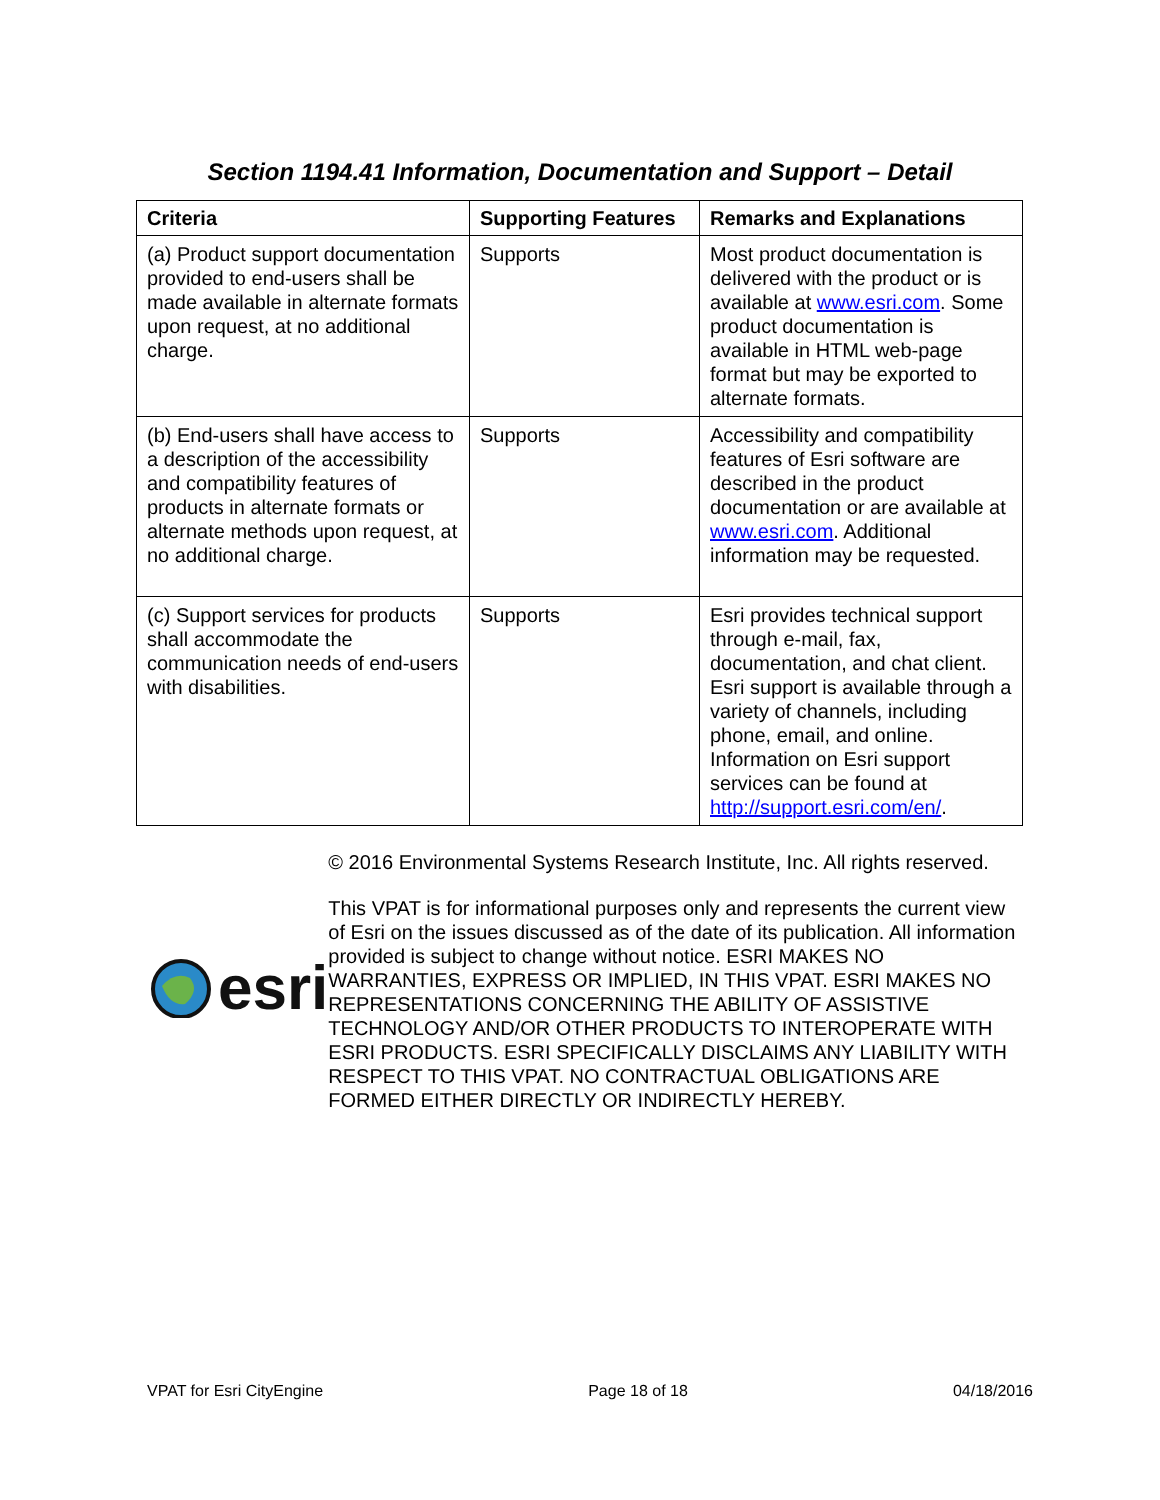Section 1194.41 Information, Documentation and Support – Detail
| Criteria | Supporting Features | Remarks and Explanations |
| --- | --- | --- |
| (a) Product support documentation provided to end-users shall be made available in alternate formats upon request, at no additional charge. | Supports | Most product documentation is delivered with the product or is available at www.esri.com . Some product documentation is available in HTML web-page format but may be exported to alternate formats. |
| (b) End-users shall have access to a description of the accessibility and compatibility features of products in alternate formats or alternate methods upon request, at no additional charge. | Supports | Accessibility and compatibility features of Esri software are described in the product documentation or are available at www.esri.com . Additional information may be requested. |
| (c) Support services for products shall accommodate the communication needs of end-users with disabilities. | Supports | Esri provides technical support through e-mail, fax, documentation, and chat client. Esri support is available through a variety of channels, including phone, email, and online. Information on Esri support services can be found at http://support.esri.com/en/ . |
esri
© 2016 Environmental Systems Research Institute, Inc. All rights reserved.
This VPAT is for informational purposes only and represents the current view of Esri on the issues discussed as of the date of its publication. All information provided is subject to change without notice. ESRI MAKES NO WARRANTIES, EXPRESS OR IMPLIED, IN THIS VPAT. ESRI MAKES NO REPRESENTATIONS CONCERNING THE ABILITY OF ASSISTIVE TECHNOLOGY AND/OR OTHER PRODUCTS TO INTEROPERATE WITH ESRI PRODUCTS. ESRI SPECIFICALLY DISCLAIMS ANY LIABILITY WITH RESPECT TO THIS VPAT. NO CONTRACTUAL OBLIGATIONS ARE FORMED EITHER DIRECTLY OR INDIRECTLY HEREBY.
VPAT for Esri CityEngine Page 18 of 18 04/18/2016